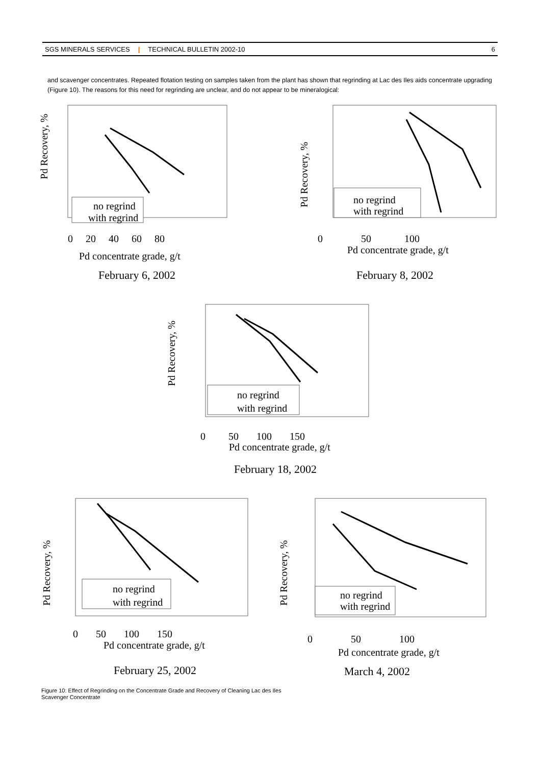SGS MINERALS SERVICES | TECHNICAL BULLETIN 2002-10 6
and scavenger concentrates. Repeated flotation testing on samples taken from the plant has shown that regrinding at Lac des Iles aids concentrate upgrading (Figure 10). The reasons for this need for regrinding are unclear, and do not appear to be mineralogical:
Pd Recovery, %
no regrind
with regrind
0 20 40 60 80
Pd concentrate grade, g/t
February 6, 2002
Pd Recovery, %
no regrind
with regrind
0 50 100
Pd concentrate grade, g/t
February 8, 2002
Pd Recovery, %
no regrind
with regrind
0 50 100 150
Pd concentrate grade, g/t
February 18, 2002
Pd Recovery, %
no regrind
with regrind
0 50 100 150
Pd concentrate grade, g/t
February 25, 2002
Pd Recovery, %
no regrind
with regrind
0 50 100
Pd concentrate grade, g/t
March 4, 2002
Figure 10: Effect of Regrinding on the Concentrate Grade and Recovery of Cleaning Lac des Iles
Scavenger Concentrate